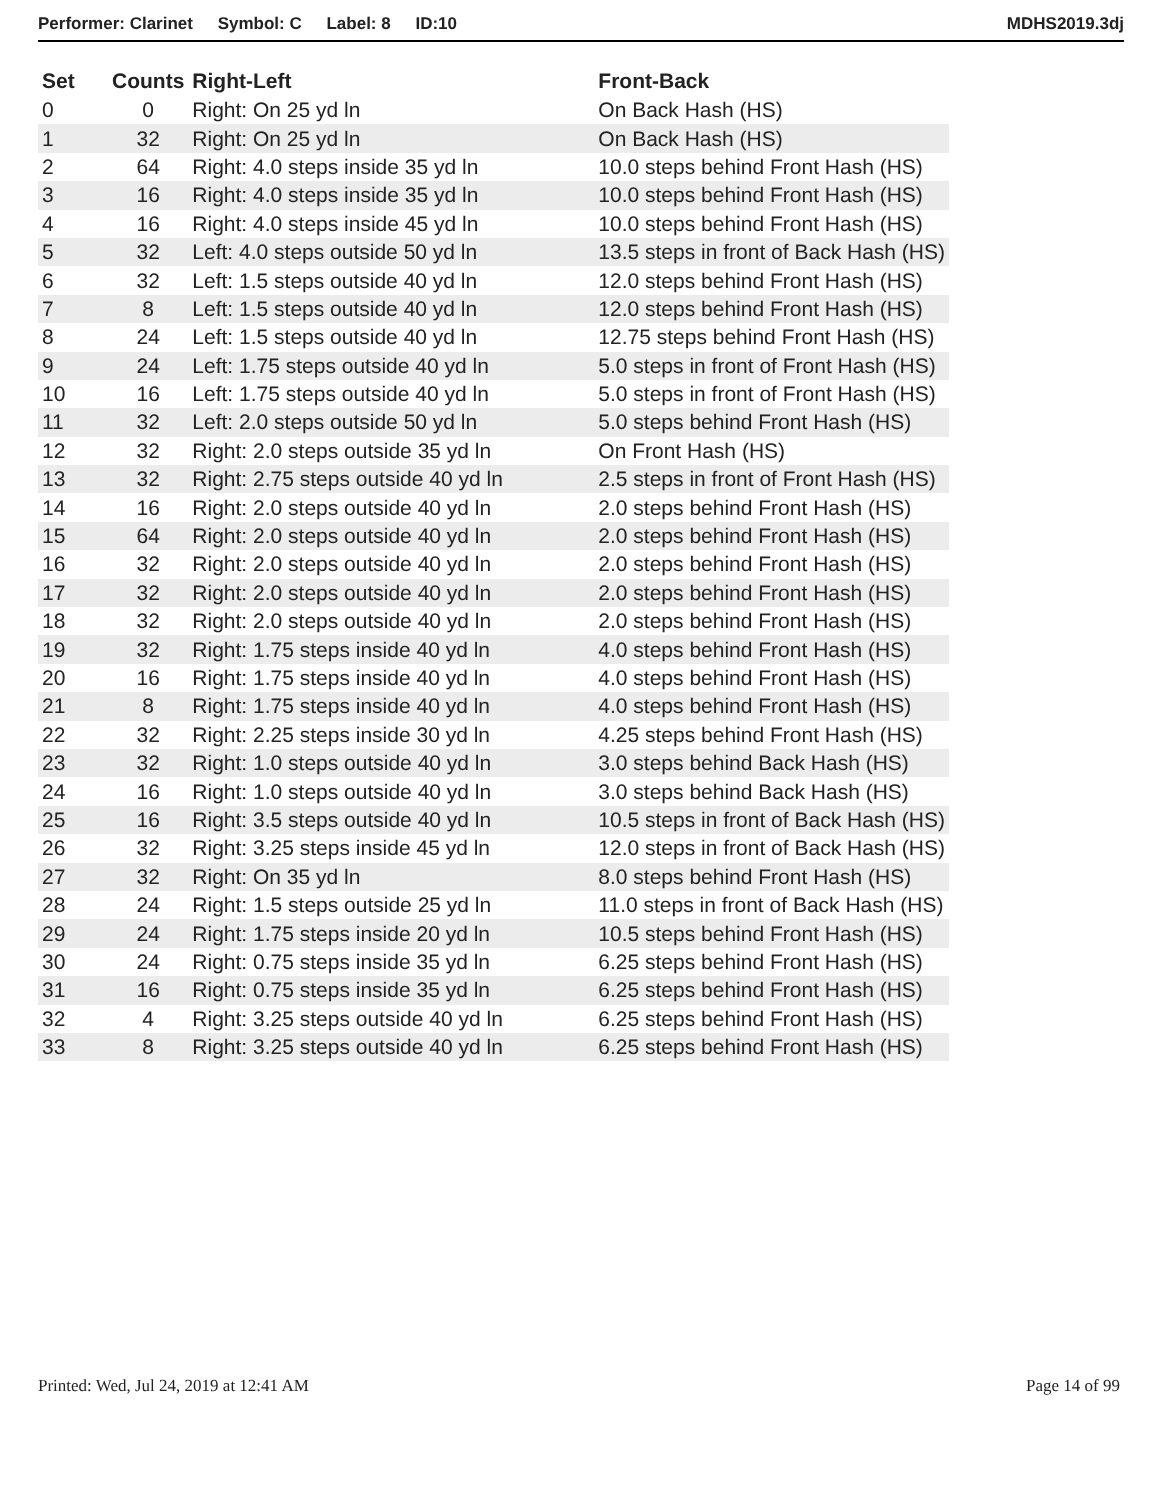Performer: Clarinet Symbol: C Label: 8 ID:10 MDHS2019.3dj
| Set | Counts | Right-Left | Front-Back |
| --- | --- | --- | --- |
| 0 | 0 | Right: On 25 yd ln | On Back Hash (HS) |
| 1 | 32 | Right: On 25 yd ln | On Back Hash (HS) |
| 2 | 64 | Right: 4.0 steps inside 35 yd ln | 10.0 steps behind Front Hash (HS) |
| 3 | 16 | Right: 4.0 steps inside 35 yd ln | 10.0 steps behind Front Hash (HS) |
| 4 | 16 | Right: 4.0 steps inside 45 yd ln | 10.0 steps behind Front Hash (HS) |
| 5 | 32 | Left: 4.0 steps outside 50 yd ln | 13.5 steps in front of Back Hash (HS) |
| 6 | 32 | Left: 1.5 steps outside 40 yd ln | 12.0 steps behind Front Hash (HS) |
| 7 | 8 | Left: 1.5 steps outside 40 yd ln | 12.0 steps behind Front Hash (HS) |
| 8 | 24 | Left: 1.5 steps outside 40 yd ln | 12.75 steps behind Front Hash (HS) |
| 9 | 24 | Left: 1.75 steps outside 40 yd ln | 5.0 steps in front of Front Hash (HS) |
| 10 | 16 | Left: 1.75 steps outside 40 yd ln | 5.0 steps in front of Front Hash (HS) |
| 11 | 32 | Left: 2.0 steps outside 50 yd ln | 5.0 steps behind Front Hash (HS) |
| 12 | 32 | Right: 2.0 steps outside 35 yd ln | On Front Hash (HS) |
| 13 | 32 | Right: 2.75 steps outside 40 yd ln | 2.5 steps in front of Front Hash (HS) |
| 14 | 16 | Right: 2.0 steps outside 40 yd ln | 2.0 steps behind Front Hash (HS) |
| 15 | 64 | Right: 2.0 steps outside 40 yd ln | 2.0 steps behind Front Hash (HS) |
| 16 | 32 | Right: 2.0 steps outside 40 yd ln | 2.0 steps behind Front Hash (HS) |
| 17 | 32 | Right: 2.0 steps outside 40 yd ln | 2.0 steps behind Front Hash (HS) |
| 18 | 32 | Right: 2.0 steps outside 40 yd ln | 2.0 steps behind Front Hash (HS) |
| 19 | 32 | Right: 1.75 steps inside 40 yd ln | 4.0 steps behind Front Hash (HS) |
| 20 | 16 | Right: 1.75 steps inside 40 yd ln | 4.0 steps behind Front Hash (HS) |
| 21 | 8 | Right: 1.75 steps inside 40 yd ln | 4.0 steps behind Front Hash (HS) |
| 22 | 32 | Right: 2.25 steps inside 30 yd ln | 4.25 steps behind Front Hash (HS) |
| 23 | 32 | Right: 1.0 steps outside 40 yd ln | 3.0 steps behind Back Hash (HS) |
| 24 | 16 | Right: 1.0 steps outside 40 yd ln | 3.0 steps behind Back Hash (HS) |
| 25 | 16 | Right: 3.5 steps outside 40 yd ln | 10.5 steps in front of Back Hash (HS) |
| 26 | 32 | Right: 3.25 steps inside 45 yd ln | 12.0 steps in front of Back Hash (HS) |
| 27 | 32 | Right: On 35 yd ln | 8.0 steps behind Front Hash (HS) |
| 28 | 24 | Right: 1.5 steps outside 25 yd ln | 11.0 steps in front of Back Hash (HS) |
| 29 | 24 | Right: 1.75 steps inside 20 yd ln | 10.5 steps behind Front Hash (HS) |
| 30 | 24 | Right: 0.75 steps inside 35 yd ln | 6.25 steps behind Front Hash (HS) |
| 31 | 16 | Right: 0.75 steps inside 35 yd ln | 6.25 steps behind Front Hash (HS) |
| 32 | 4 | Right: 3.25 steps outside 40 yd ln | 6.25 steps behind Front Hash (HS) |
| 33 | 8 | Right: 3.25 steps outside 40 yd ln | 6.25 steps behind Front Hash (HS) |
Printed: Wed, Jul 24, 2019 at 12:41 AM Page 14 of 99